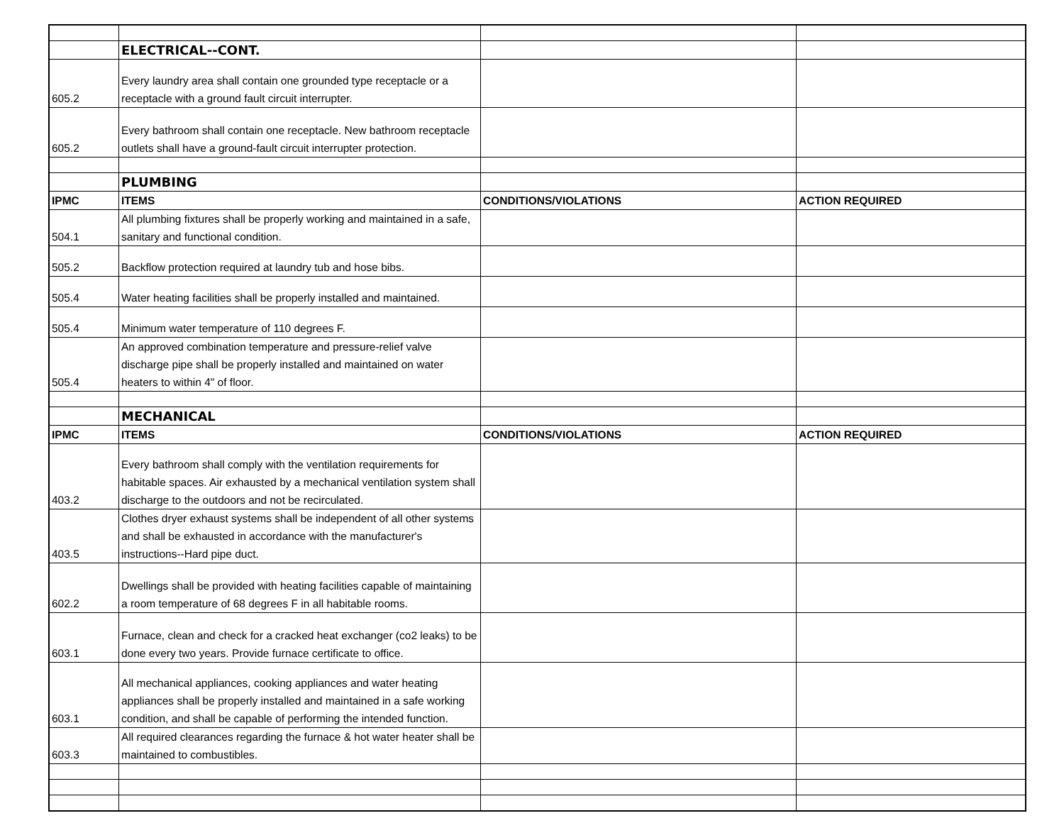| | ELECTRICAL--CONT. | | |
| 605.2 | Every laundry area shall contain one grounded type receptacle or a receptacle with a ground fault circuit interrupter. | | |
| 605.2 | Every bathroom shall contain one receptacle. New bathroom receptacle outlets shall have a ground-fault circuit interrupter protection. | | |
| | PLUMBING | | |
| IPMC | ITEMS | CONDITIONS/VIOLATIONS | ACTION REQUIRED |
| 504.1 | All plumbing fixtures shall be properly working and maintained in a safe, sanitary and functional condition. | | |
| 505.2 | Backflow protection required at laundry tub and hose bibs. | | |
| 505.4 | Water heating facilities shall be properly installed and maintained. | | |
| 505.4 | Minimum water temperature of 110 degrees F. | | |
| 505.4 | An approved combination temperature and pressure-relief valve discharge pipe shall be properly installed and maintained on water heaters to within 4" of floor. | | |
| | MECHANICAL | | |
| IPMC | ITEMS | CONDITIONS/VIOLATIONS | ACTION REQUIRED |
| 403.2 | Every bathroom shall comply with the ventilation requirements for habitable spaces. Air exhausted by a mechanical ventilation system shall discharge to the outdoors and not be recirculated. | | |
| 403.5 | Clothes dryer exhaust systems shall be independent of all other systems and shall be exhausted in accordance with the manufacturer's instructions--Hard pipe duct. | | |
| 602.2 | Dwellings shall be provided with heating facilities capable of maintaining a room temperature of 68 degrees F in all habitable rooms. | | |
| 603.1 | Furnace, clean and check for a cracked heat exchanger (co2 leaks) to be done every two years. Provide furnace certificate to office. | | |
| 603.1 | All mechanical appliances, cooking appliances and water heating appliances shall be properly installed and maintained in a safe working condition, and shall be capable of performing the intended function. | | |
| 603.3 | All required clearances regarding the furnace & hot water heater shall be maintained to combustibles. | | |